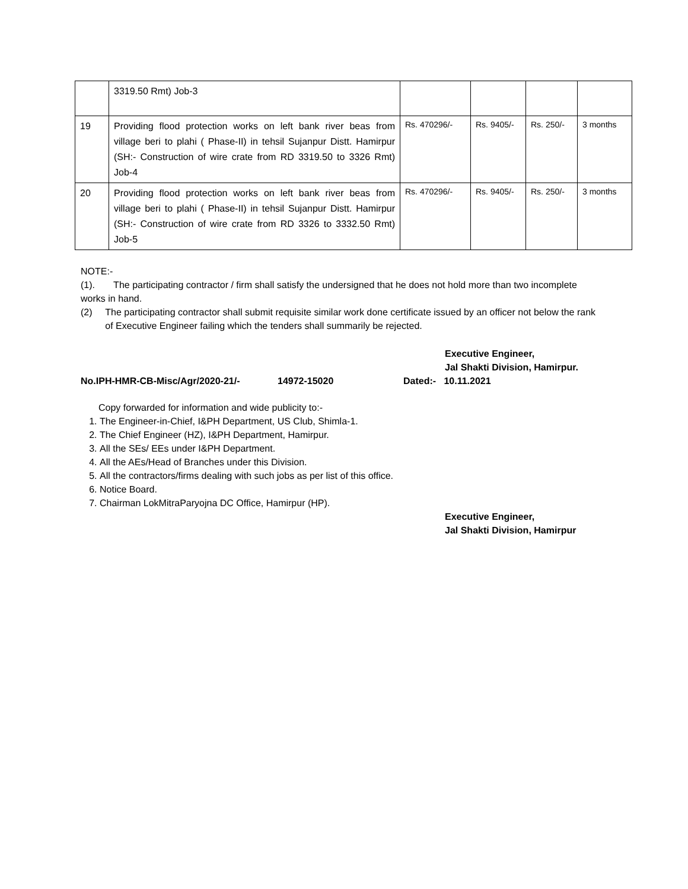| | 3319.50 Rmt) Job-3 | | | | |
| 19 | Providing flood protection works on left bank river beas from village beri to plahi ( Phase-II) in tehsil Sujanpur Distt. Hamirpur (SH:- Construction of wire crate from RD 3319.50 to 3326 Rmt) Job-4 | Rs. 470296/- | Rs. 9405/- | Rs. 250/- | 3 months |
| 20 | Providing flood protection works on left bank river beas from village beri to plahi ( Phase-II) in tehsil Sujanpur Distt. Hamirpur (SH:- Construction of wire crate from RD 3326 to 3332.50 Rmt) Job-5 | Rs. 470296/- | Rs. 9405/- | Rs. 250/- | 3 months |
NOTE:-
(1). The participating contractor / firm shall satisfy the undersigned that he does not hold more than two incomplete works in hand.
(2) The participating contractor shall submit requisite similar work done certificate issued by an officer not below the rank of Executive Engineer failing which the tenders shall summarily be rejected.
Executive Engineer,
Jal Shakti Division, Hamirpur.
No.IPH-HMR-CB-Misc/Agr/2020-21/- 14972-15020 Dated:- 10.11.2021
Copy forwarded for information and wide publicity to:-
1. The Engineer-in-Chief, I&PH Department, US Club, Shimla-1.
2. The Chief Engineer (HZ), I&PH Department, Hamirpur.
3. All the SEs/ EEs under I&PH Department.
4. All the AEs/Head of Branches under this Division.
5. All the contractors/firms dealing with such jobs as per list of this office.
6. Notice Board.
7. Chairman LokMitraParyojna DC Office, Hamirpur (HP).
Executive Engineer,
Jal Shakti Division, Hamirpur